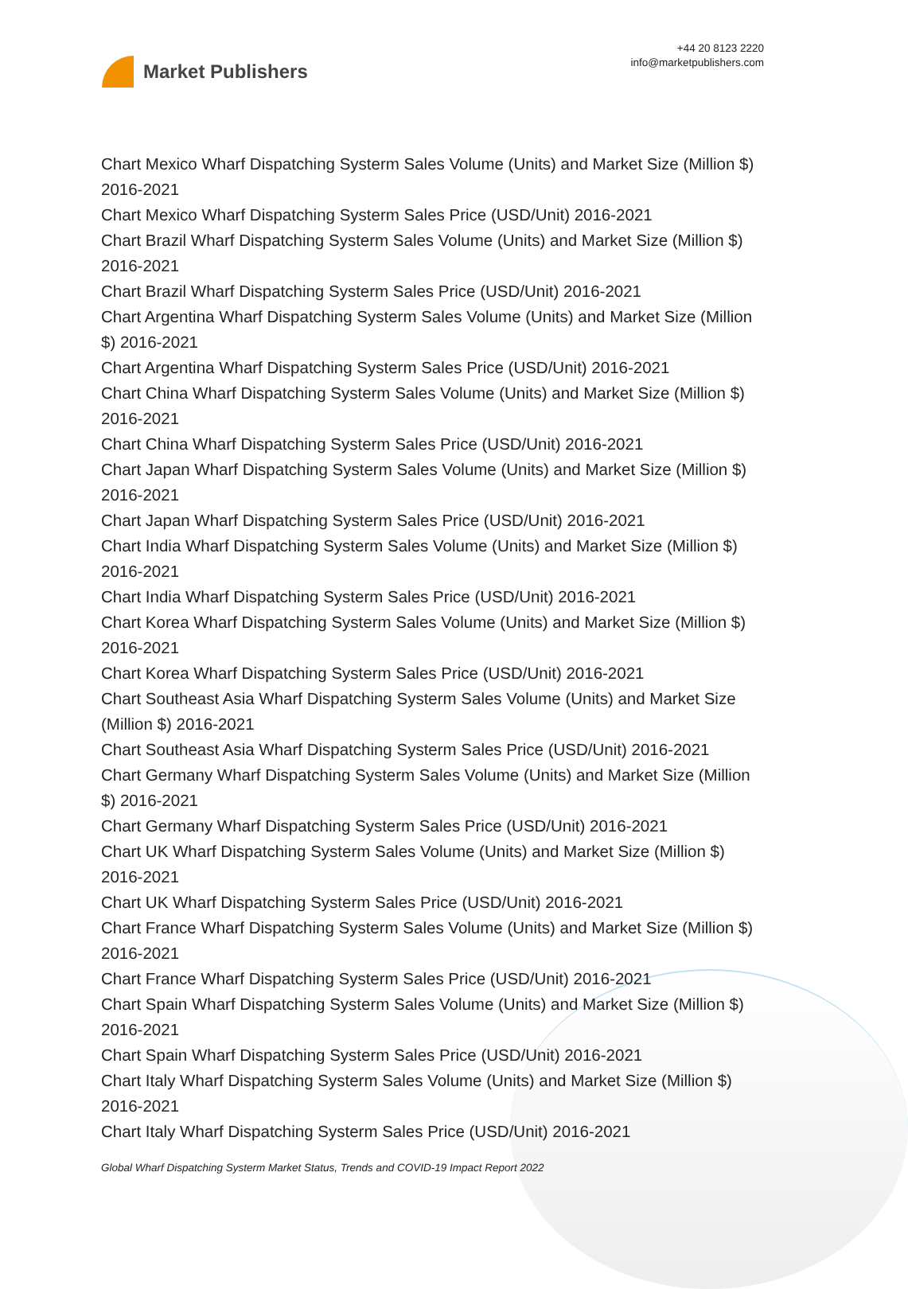Market Publishers
+44 20 8123 2220
info@marketpublishers.com
Chart Mexico Wharf Dispatching Systerm Sales Volume (Units) and Market Size (Million $) 2016-2021
Chart Mexico Wharf Dispatching Systerm Sales Price (USD/Unit) 2016-2021
Chart Brazil Wharf Dispatching Systerm Sales Volume (Units) and Market Size (Million $) 2016-2021
Chart Brazil Wharf Dispatching Systerm Sales Price (USD/Unit) 2016-2021
Chart Argentina Wharf Dispatching Systerm Sales Volume (Units) and Market Size (Million $) 2016-2021
Chart Argentina Wharf Dispatching Systerm Sales Price (USD/Unit) 2016-2021
Chart China Wharf Dispatching Systerm Sales Volume (Units) and Market Size (Million $) 2016-2021
Chart China Wharf Dispatching Systerm Sales Price (USD/Unit) 2016-2021
Chart Japan Wharf Dispatching Systerm Sales Volume (Units) and Market Size (Million $) 2016-2021
Chart Japan Wharf Dispatching Systerm Sales Price (USD/Unit) 2016-2021
Chart India Wharf Dispatching Systerm Sales Volume (Units) and Market Size (Million $) 2016-2021
Chart India Wharf Dispatching Systerm Sales Price (USD/Unit) 2016-2021
Chart Korea Wharf Dispatching Systerm Sales Volume (Units) and Market Size (Million $) 2016-2021
Chart Korea Wharf Dispatching Systerm Sales Price (USD/Unit) 2016-2021
Chart Southeast Asia Wharf Dispatching Systerm Sales Volume (Units) and Market Size (Million $) 2016-2021
Chart Southeast Asia Wharf Dispatching Systerm Sales Price (USD/Unit) 2016-2021
Chart Germany Wharf Dispatching Systerm Sales Volume (Units) and Market Size (Million $) 2016-2021
Chart Germany Wharf Dispatching Systerm Sales Price (USD/Unit) 2016-2021
Chart UK Wharf Dispatching Systerm Sales Volume (Units) and Market Size (Million $) 2016-2021
Chart UK Wharf Dispatching Systerm Sales Price (USD/Unit) 2016-2021
Chart France Wharf Dispatching Systerm Sales Volume (Units) and Market Size (Million $) 2016-2021
Chart France Wharf Dispatching Systerm Sales Price (USD/Unit) 2016-2021
Chart Spain Wharf Dispatching Systerm Sales Volume (Units) and Market Size (Million $) 2016-2021
Chart Spain Wharf Dispatching Systerm Sales Price (USD/Unit) 2016-2021
Chart Italy Wharf Dispatching Systerm Sales Volume (Units) and Market Size (Million $) 2016-2021
Chart Italy Wharf Dispatching Systerm Sales Price (USD/Unit) 2016-2021
Global Wharf Dispatching Systerm Market Status, Trends and COVID-19 Impact Report 2022